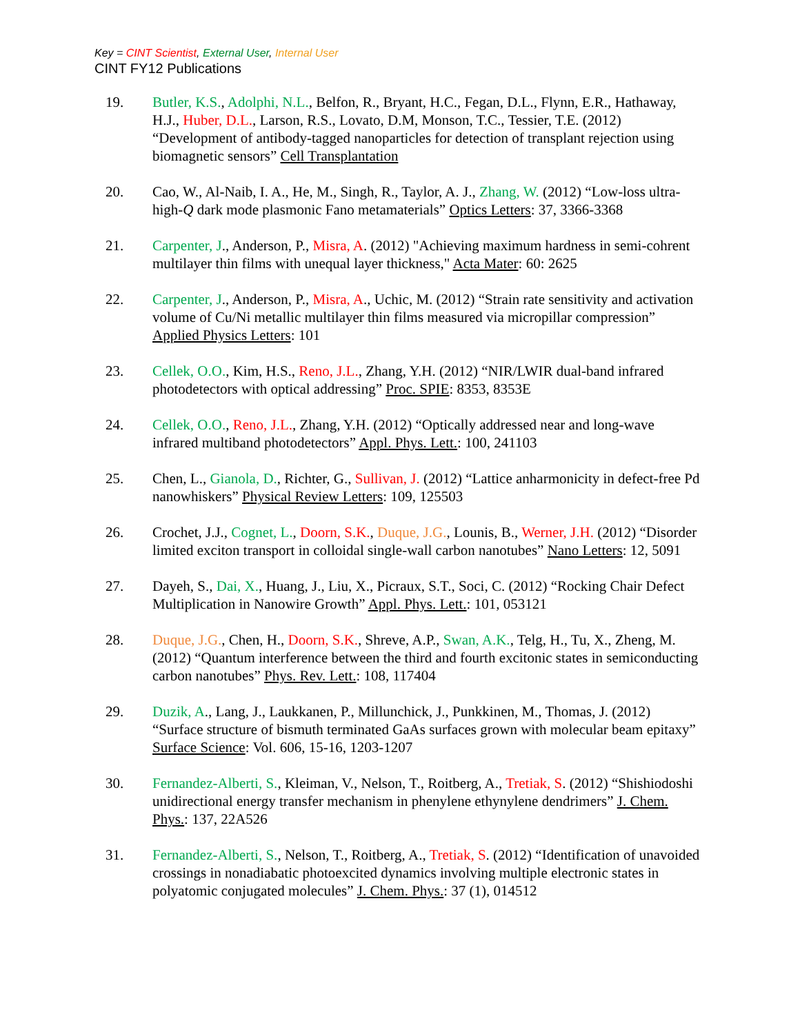Key = CINT Scientist, External User, Internal User
CINT FY12 Publications
19. Butler, K.S., Adolphi, N.L., Belfon, R., Bryant, H.C., Fegan, D.L., Flynn, E.R., Hathaway, H.J., Huber, D.L., Larson, R.S., Lovato, D.M, Monson, T.C., Tessier, T.E. (2012) “Development of antibody-tagged nanoparticles for detection of transplant rejection using biomagnetic sensors” Cell Transplantation
20. Cao, W., Al-Naib, I. A., He, M., Singh, R., Taylor, A. J., Zhang, W. (2012) “Low-loss ultra-high-Q dark mode plasmonic Fano metamaterials” Optics Letters: 37, 3366-3368
21. Carpenter, J., Anderson, P., Misra, A. (2012) "Achieving maximum hardness in semi-cohrent multilayer thin films with unequal layer thickness," Acta Mater: 60: 2625
22. Carpenter, J., Anderson, P., Misra, A., Uchic, M. (2012) “Strain rate sensitivity and activation volume of Cu/Ni metallic multilayer thin films measured via micropillar compression” Applied Physics Letters: 101
23. Cellek, O.O., Kim, H.S., Reno, J.L., Zhang, Y.H. (2012) “NIR/LWIR dual-band infrared photodetectors with optical addressing” Proc. SPIE: 8353, 8353E
24. Cellek, O.O., Reno, J.L., Zhang, Y.H. (2012) “Optically addressed near and long-wave infrared multiband photodetectors” Appl. Phys. Lett.: 100, 241103
25. Chen, L., Gianola, D., Richter, G., Sullivan, J. (2012) “Lattice anharmonicity in defect-free Pd nanowhiskers” Physical Review Letters: 109, 125503
26. Crochet, J.J., Cognet, L., Doorn, S.K., Duque, J.G., Lounis, B., Werner, J.H. (2012) “Disorder limited exciton transport in colloidal single-wall carbon nanotubes” Nano Letters: 12, 5091
27. Dayeh, S., Dai, X., Huang, J., Liu, X., Picraux, S.T., Soci, C. (2012) “Rocking Chair Defect Multiplication in Nanowire Growth” Appl. Phys. Lett.: 101, 053121
28. Duque, J.G., Chen, H., Doorn, S.K., Shreve, A.P., Swan, A.K., Telg, H., Tu, X., Zheng, M. (2012) “Quantum interference between the third and fourth excitonic states in semiconducting carbon nanotubes” Phys. Rev. Lett.: 108, 117404
29. Duzik, A., Lang, J., Laukkanen, P., Millunchick, J., Punkkinen, M., Thomas, J. (2012) “Surface structure of bismuth terminated GaAs surfaces grown with molecular beam epitaxy” Surface Science: Vol. 606, 15-16, 1203-1207
30. Fernandez-Alberti, S., Kleiman, V., Nelson, T., Roitberg, A., Tretiak, S. (2012) “Shishiodoshi unidirectional energy transfer mechanism in phenylene ethynylene dendrimers” J. Chem. Phys.: 137, 22A526
31. Fernandez-Alberti, S., Nelson, T., Roitberg, A., Tretiak, S. (2012) “Identification of unavoided crossings in nonadiabatic photoexcited dynamics involving multiple electronic states in polyatomic conjugated molecules” J. Chem. Phys.: 37 (1), 014512